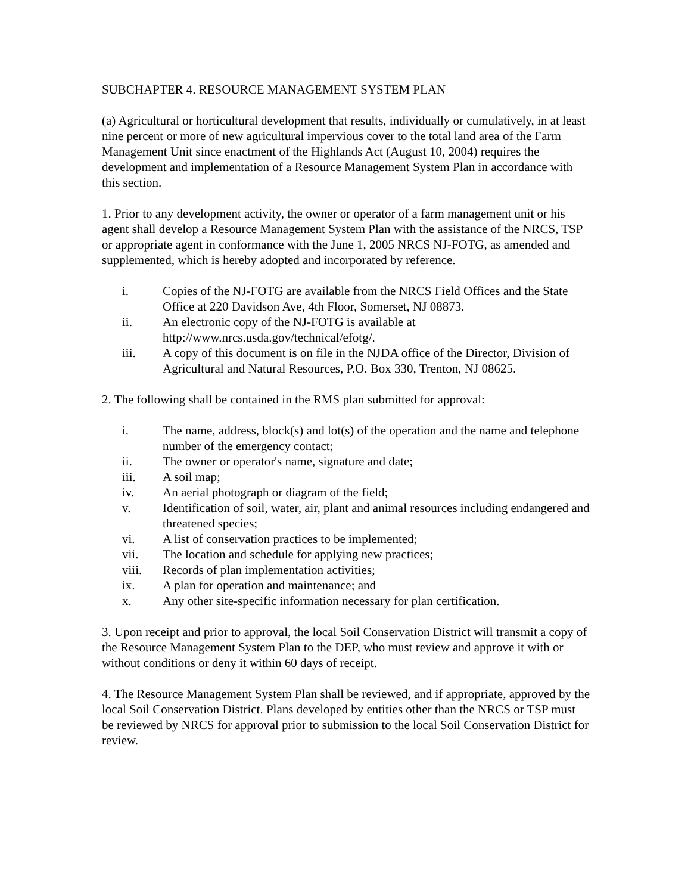SUBCHAPTER 4. RESOURCE MANAGEMENT SYSTEM PLAN
(a) Agricultural or horticultural development that results, individually or cumulatively, in at least nine percent or more of new agricultural impervious cover to the total land area of the Farm Management Unit since enactment of the Highlands Act (August 10, 2004) requires the development and implementation of a Resource Management System Plan in accordance with this section.
1. Prior to any development activity, the owner or operator of a farm management unit or his agent shall develop a Resource Management System Plan with the assistance of the NRCS, TSP or appropriate agent in conformance with the June 1, 2005 NRCS NJ-FOTG, as amended and supplemented, which is hereby adopted and incorporated by reference.
i. Copies of the NJ-FOTG are available from the NRCS Field Offices and the State Office at 220 Davidson Ave, 4th Floor, Somerset, NJ 08873.
ii. An electronic copy of the NJ-FOTG is available at http://www.nrcs.usda.gov/technical/efotg/.
iii. A copy of this document is on file in the NJDA office of the Director, Division of Agricultural and Natural Resources, P.O. Box 330, Trenton, NJ 08625.
2. The following shall be contained in the RMS plan submitted for approval:
i. The name, address, block(s) and lot(s) of the operation and the name and telephone number of the emergency contact;
ii. The owner or operator's name, signature and date;
iii. A soil map;
iv. An aerial photograph or diagram of the field;
v. Identification of soil, water, air, plant and animal resources including endangered and threatened species;
vi. A list of conservation practices to be implemented;
vii. The location and schedule for applying new practices;
viii. Records of plan implementation activities;
ix. A plan for operation and maintenance; and
x. Any other site-specific information necessary for plan certification.
3. Upon receipt and prior to approval, the local Soil Conservation District will transmit a copy of the Resource Management System Plan to the DEP, who must review and approve it with or without conditions or deny it within 60 days of receipt.
4. The Resource Management System Plan shall be reviewed, and if appropriate, approved by the local Soil Conservation District. Plans developed by entities other than the NRCS or TSP must be reviewed by NRCS for approval prior to submission to the local Soil Conservation District for review.